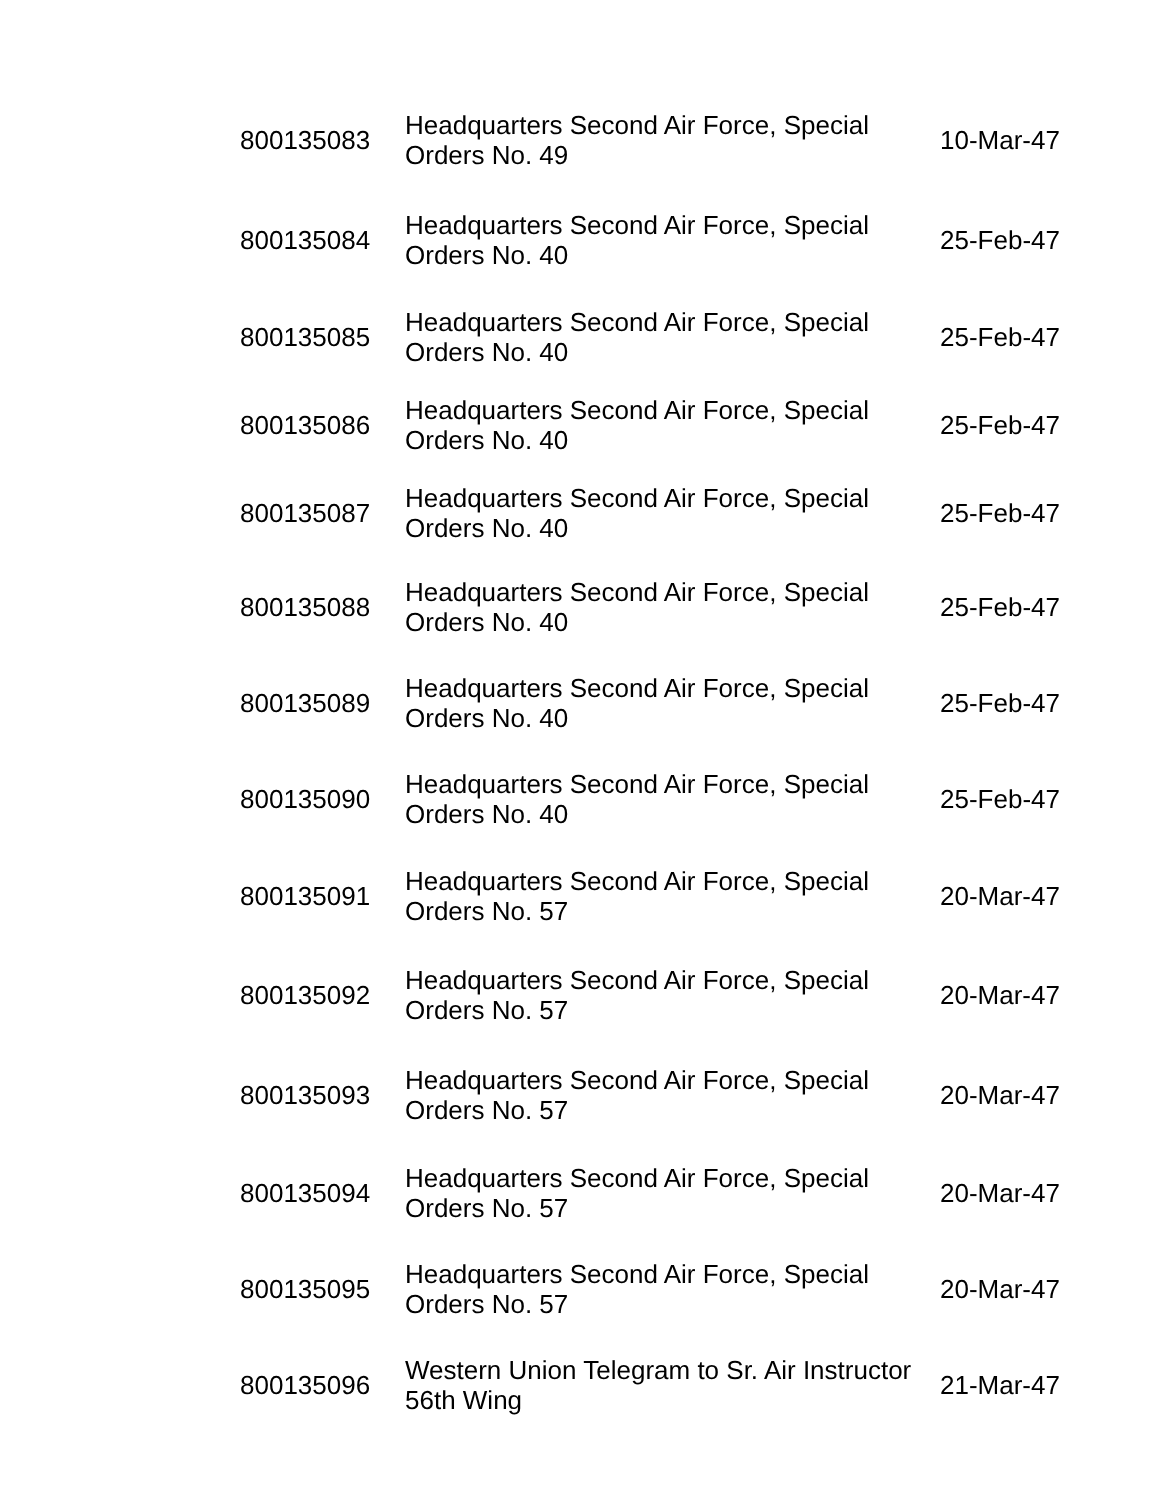| 800135083 | Headquarters Second Air Force, Special Orders No. 49 | 10-Mar-47 |
| 800135084 | Headquarters Second Air Force, Special Orders No. 40 | 25-Feb-47 |
| 800135085 | Headquarters Second Air Force, Special Orders No. 40 | 25-Feb-47 |
| 800135086 | Headquarters Second Air Force, Special Orders No. 40 | 25-Feb-47 |
| 800135087 | Headquarters Second Air Force, Special Orders No. 40 | 25-Feb-47 |
| 800135088 | Headquarters Second Air Force, Special Orders No. 40 | 25-Feb-47 |
| 800135089 | Headquarters Second Air Force, Special Orders No. 40 | 25-Feb-47 |
| 800135090 | Headquarters Second Air Force, Special Orders No. 40 | 25-Feb-47 |
| 800135091 | Headquarters Second Air Force, Special Orders No. 57 | 20-Mar-47 |
| 800135092 | Headquarters Second Air Force, Special Orders No. 57 | 20-Mar-47 |
| 800135093 | Headquarters Second Air Force, Special Orders No. 57 | 20-Mar-47 |
| 800135094 | Headquarters Second Air Force, Special Orders No. 57 | 20-Mar-47 |
| 800135095 | Headquarters Second Air Force, Special Orders No. 57 | 20-Mar-47 |
| 800135096 | Western Union Telegram to Sr. Air Instructor 56th Wing | 21-Mar-47 |